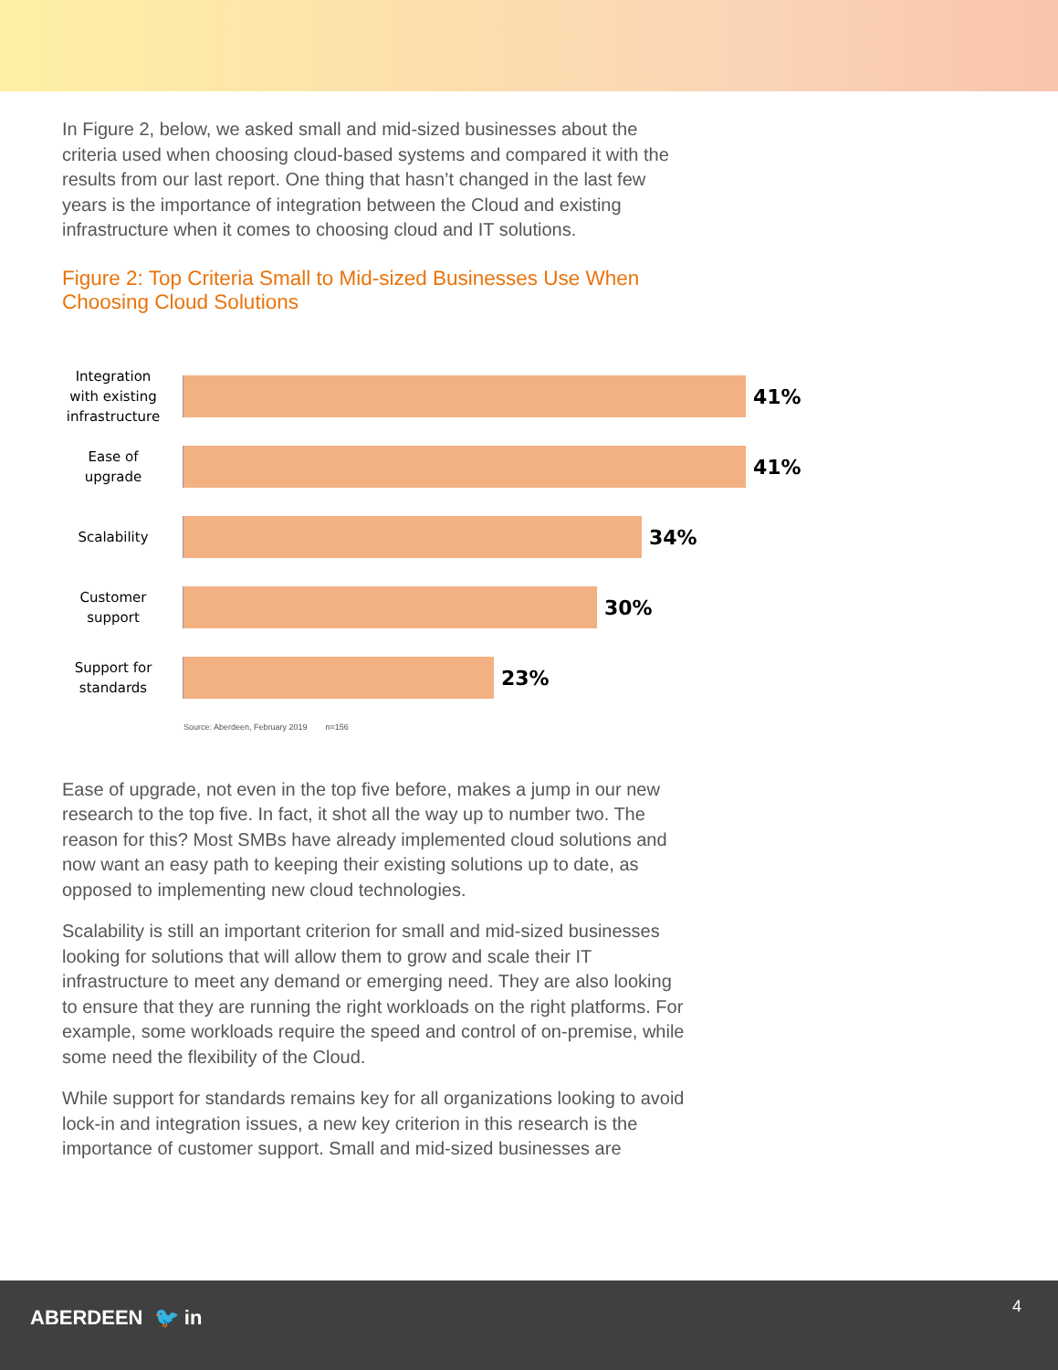In Figure 2, below, we asked small and mid-sized businesses about the criteria used when choosing cloud-based systems and compared it with the results from our last report. One thing that hasn’t changed in the last few years is the importance of integration between the Cloud and existing infrastructure when it comes to choosing cloud and IT solutions.
Figure 2: Top Criteria Small to Mid-sized Businesses Use When Choosing Cloud Solutions
Integration with existing infrastructure
41%
Ease of upgrade
41%
Scalability
34%
Customer support
30%
Support for standards
23%
Source: Aberdeen, February 2019 n=156
Ease of upgrade, not even in the top five before, makes a jump in our new research to the top five. In fact, it shot all the way up to number two. The reason for this? Most SMBs have already implemented cloud solutions and now want an easy path to keeping their existing solutions up to date, as opposed to implementing new cloud technologies.
Scalability is still an important criterion for small and mid-sized businesses looking for solutions that will allow them to grow and scale their IT infrastructure to meet any demand or emerging need. They are also looking to ensure that they are running the right workloads on the right platforms. For example, some workloads require the speed and control of on-premise, while some need the flexibility of the Cloud.
While support for standards remains key for all organizations looking to avoid lock-in and integration issues, a new key criterion in this research is the importance of customer support. Small and mid-sized businesses are
ABERDEEN 🐦 in 4